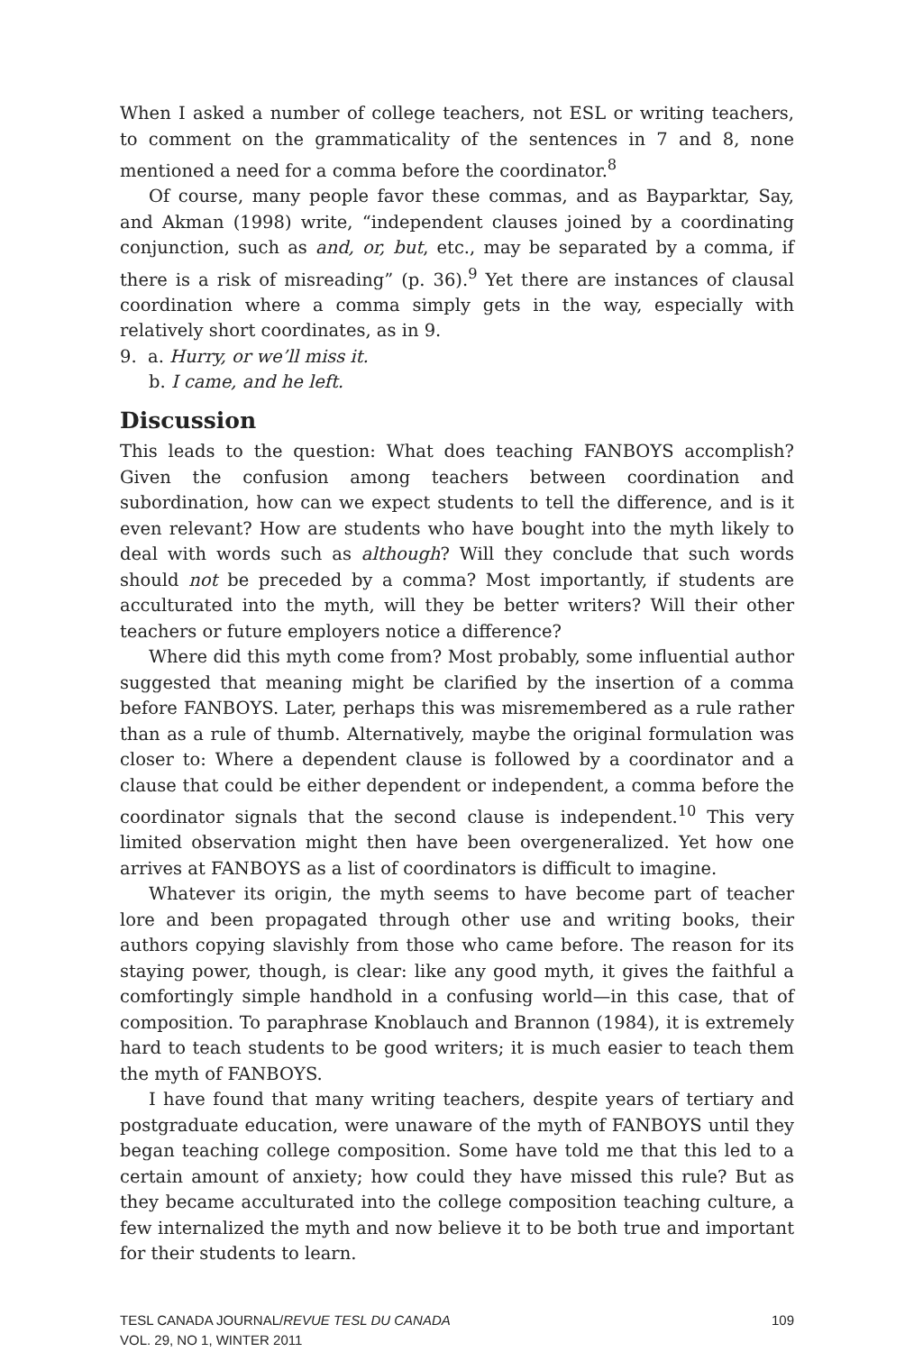When I asked a number of college teachers, not ESL or writing teachers, to comment on the grammaticality of the sentences in 7 and 8, none mentioned a need for a comma before the coordinator.<sup>8</sup>
Of course, many people favor these commas, and as Bayparktar, Say, and Akman (1998) write, “independent clauses joined by a coordinating conjunction, such as and, or, but, etc., may be separated by a comma, if there is a risk of misreading” (p. 36).<sup>9</sup> Yet there are instances of clausal coordination where a comma simply gets in the way, especially with relatively short coordinates, as in 9.
9. a. Hurry, or we’ll miss it.
b. I came, and he left.
Discussion
This leads to the question: What does teaching FANBOYS accomplish? Given the confusion among teachers between coordination and subordination, how can we expect students to tell the difference, and is it even relevant? How are students who have bought into the myth likely to deal with words such as although? Will they conclude that such words should not be preceded by a comma? Most importantly, if students are acculturated into the myth, will they be better writers? Will their other teachers or future employers notice a difference?
Where did this myth come from? Most probably, some influential author suggested that meaning might be clarified by the insertion of a comma before FANBOYS. Later, perhaps this was misremembered as a rule rather than as a rule of thumb. Alternatively, maybe the original formulation was closer to: Where a dependent clause is followed by a coordinator and a clause that could be either dependent or independent, a comma before the coordinator signals that the second clause is independent.<sup>10</sup> This very limited observation might then have been overgeneralized. Yet how one arrives at FANBOYS as a list of coordinators is difficult to imagine.
Whatever its origin, the myth seems to have become part of teacher lore and been propagated through other use and writing books, their authors copying slavishly from those who came before. The reason for its staying power, though, is clear: like any good myth, it gives the faithful a comfortingly simple handhold in a confusing world—in this case, that of composition. To paraphrase Knoblauch and Brannon (1984), it is extremely hard to teach students to be good writers; it is much easier to teach them the myth of FANBOYS.
I have found that many writing teachers, despite years of tertiary and postgraduate education, were unaware of the myth of FANBOYS until they began teaching college composition. Some have told me that this led to a certain amount of anxiety; how could they have missed this rule? But as they became acculturated into the college composition teaching culture, a few internalized the myth and now believe it to be both true and important for their students to learn.
TESL CANADA JOURNAL/REVUE TESL DU CANADA
VOL. 29, NO 1, WINTER 2011
109